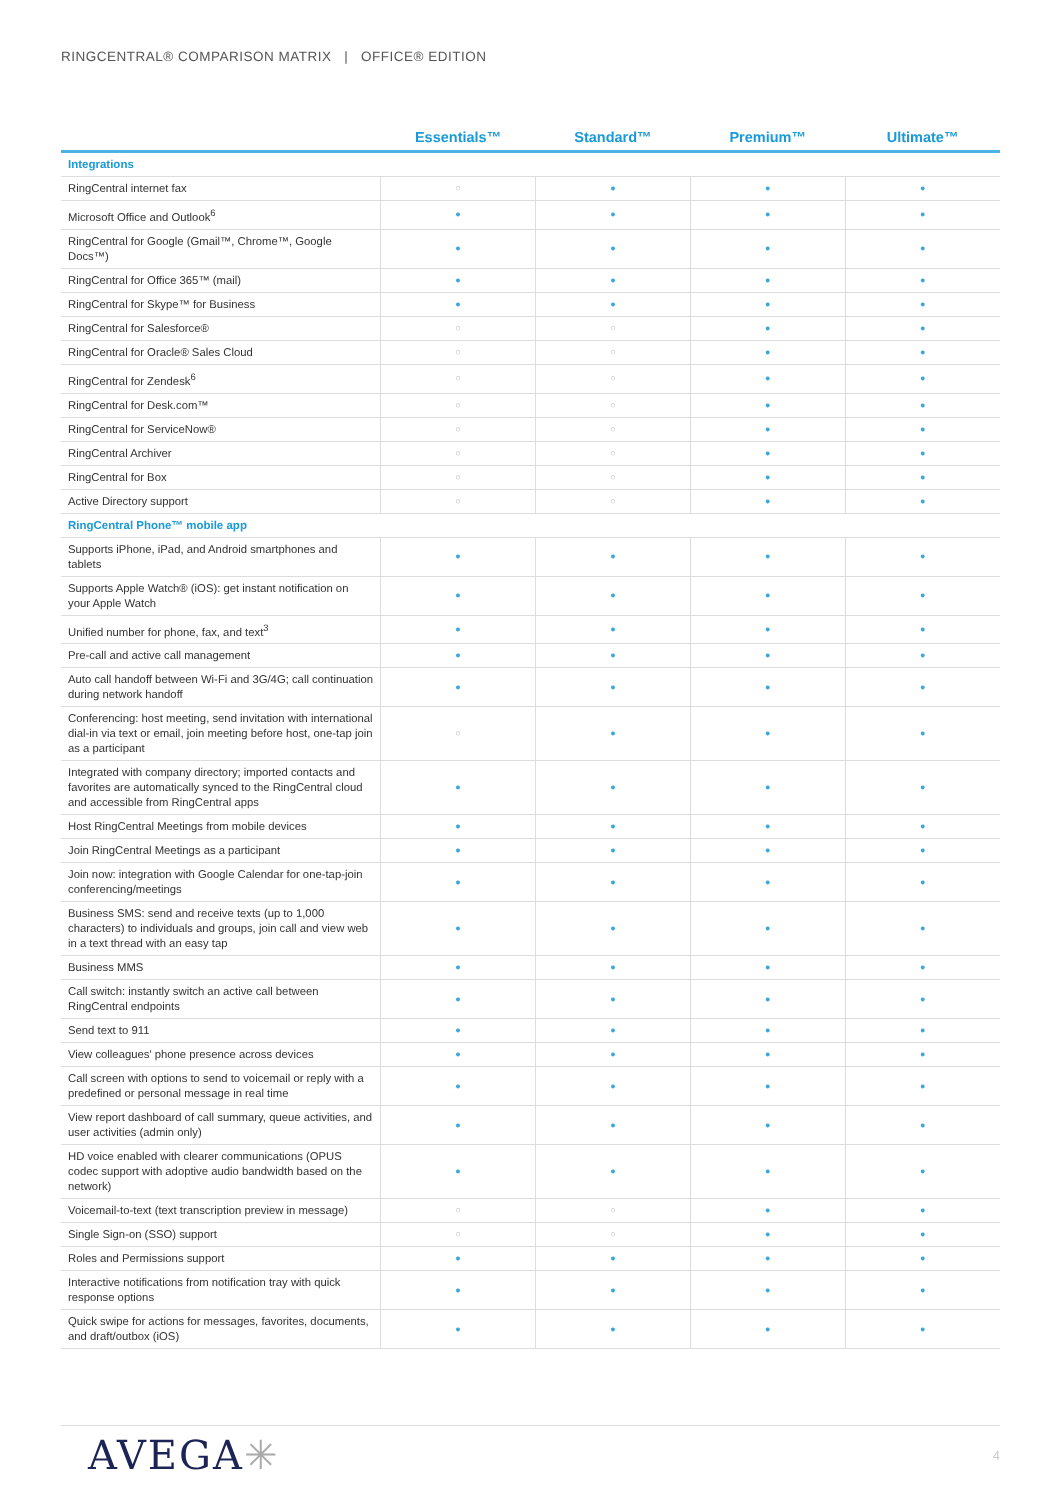RINGCENTRAL® COMPARISON MATRIX | OFFICE® EDITION
| | Essentials™ | Standard™ | Premium™ | Ultimate™ |
| --- | --- | --- | --- | --- |
| Integrations | | | | |
| RingCentral internet fax | ○ | ● | ● | ● |
| Microsoft Office and Outlook<sup>6</sup> | ● | ● | ● | ● |
| RingCentral for Google (Gmail™, Chrome™, Google Docs™) | ● | ● | ● | ● |
| RingCentral for Office 365™ (mail) | ● | ● | ● | ● |
| RingCentral for Skype™ for Business | ● | ● | ● | ● |
| RingCentral for Salesforce® | ○ | ○ | ● | ● |
| RingCentral for Oracle® Sales Cloud | ○ | ○ | ● | ● |
| RingCentral for Zendesk<sup>6</sup> | ○ | ○ | ● | ● |
| RingCentral for Desk.com™ | ○ | ○ | ● | ● |
| RingCentral for ServiceNow® | ○ | ○ | ● | ● |
| RingCentral Archiver | ○ | ○ | ● | ● |
| RingCentral for Box | ○ | ○ | ● | ● |
| Active Directory support | ○ | ○ | ● | ● |
| RingCentral Phone™ mobile app | | | | |
| Supports iPhone, iPad, and Android smartphones and tablets | ● | ● | ● | ● |
| Supports Apple Watch® (iOS): get instant notification on your Apple Watch | ● | ● | ● | ● |
| Unified number for phone, fax, and text<sup>3</sup> | ● | ● | ● | ● |
| Pre-call and active call management | ● | ● | ● | ● |
| Auto call handoff between Wi-Fi and 3G/4G; call continuation during network handoff | ● | ● | ● | ● |
| Conferencing: host meeting, send invitation with international dial-in via text or email, join meeting before host, one-tap join as a participant | ○ | ● | ● | ● |
| Integrated with company directory; imported contacts and favorites are automatically synced to the RingCentral cloud and accessible from RingCentral apps | ● | ● | ● | ● |
| Host RingCentral Meetings from mobile devices | ● | ● | ● | ● |
| Join RingCentral Meetings as a participant | ● | ● | ● | ● |
| Join now: integration with Google Calendar for one-tap-join conferencing/meetings | ● | ● | ● | ● |
| Business SMS: send and receive texts (up to 1,000 characters) to individuals and groups, join call and view web in a text thread with an easy tap | ● | ● | ● | ● |
| Business MMS | ● | ● | ● | ● |
| Call switch: instantly switch an active call between RingCentral endpoints | ● | ● | ● | ● |
| Send text to 911 | ● | ● | ● | ● |
| View colleagues' phone presence across devices | ● | ● | ● | ● |
| Call screen with options to send to voicemail or reply with a predefined or personal message in real time | ● | ● | ● | ● |
| View report dashboard of call summary, queue activities, and user activities (admin only) | ● | ● | ● | ● |
| HD voice enabled with clearer communications (OPUS codec support with adoptive audio bandwidth based on the network) | ● | ● | ● | ● |
| Voicemail-to-text (text transcription preview in message) | ○ | ○ | ● | ● |
| Single Sign-on (SSO) support | ○ | ○ | ● | ● |
| Roles and Permissions support | ● | ● | ● | ● |
| Interactive notifications from notification tray with quick response options | ● | ● | ● | ● |
| Quick swipe for actions for messages, favorites, documents, and draft/outbox (iOS) | ● | ● | ● | ● |
AVEGA✳ 4